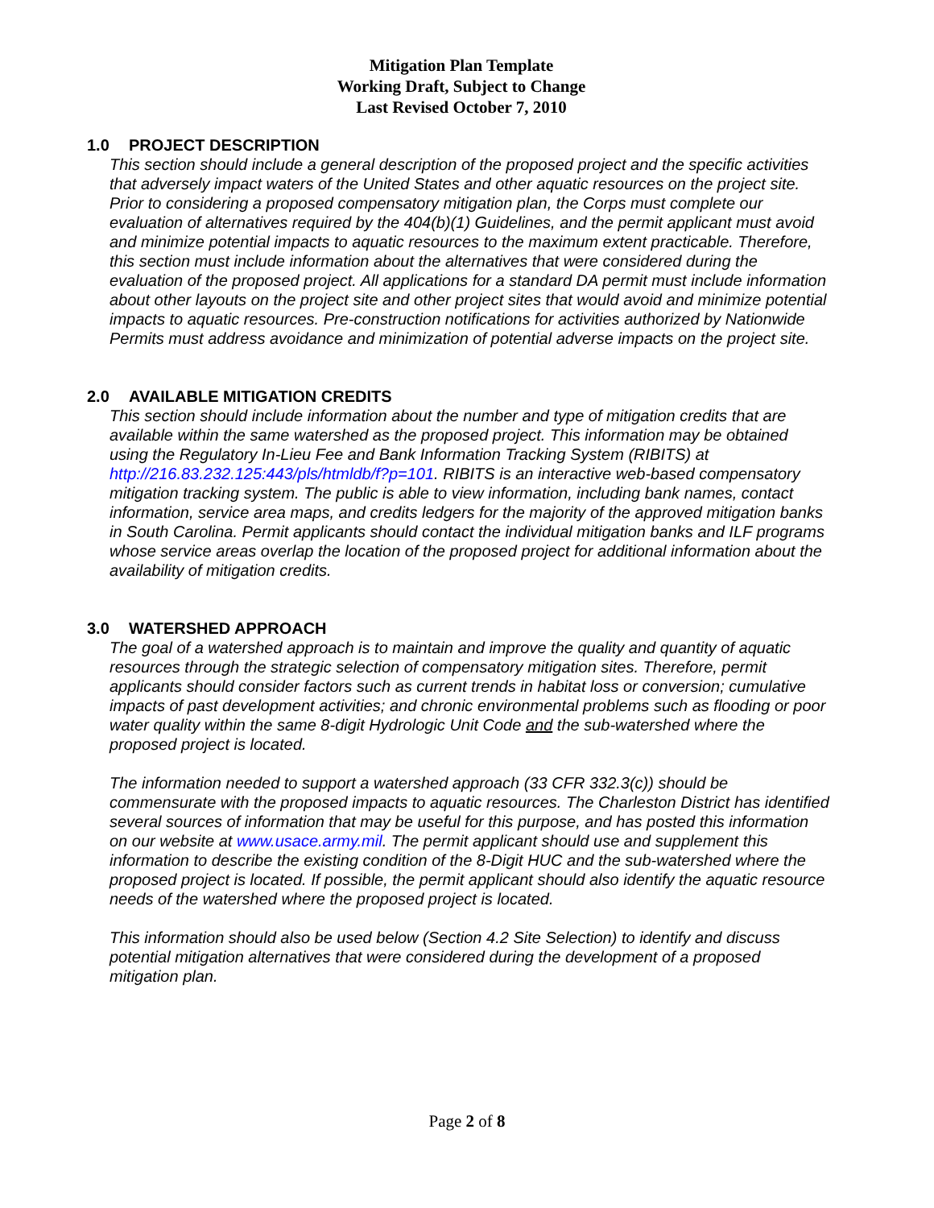Mitigation Plan Template
Working Draft, Subject to Change
Last Revised October 7, 2010
1.0 PROJECT DESCRIPTION
This section should include a general description of the proposed project and the specific activities that adversely impact waters of the United States and other aquatic resources on the project site. Prior to considering a proposed compensatory mitigation plan, the Corps must complete our evaluation of alternatives required by the 404(b)(1) Guidelines, and the permit applicant must avoid and minimize potential impacts to aquatic resources to the maximum extent practicable. Therefore, this section must include information about the alternatives that were considered during the evaluation of the proposed project. All applications for a standard DA permit must include information about other layouts on the project site and other project sites that would avoid and minimize potential impacts to aquatic resources. Pre-construction notifications for activities authorized by Nationwide Permits must address avoidance and minimization of potential adverse impacts on the project site.
2.0 AVAILABLE MITIGATION CREDITS
This section should include information about the number and type of mitigation credits that are available within the same watershed as the proposed project. This information may be obtained using the Regulatory In-Lieu Fee and Bank Information Tracking System (RIBITS) at http://216.83.232.125:443/pls/htmldb/f?p=101. RIBITS is an interactive web-based compensatory mitigation tracking system. The public is able to view information, including bank names, contact information, service area maps, and credits ledgers for the majority of the approved mitigation banks in South Carolina. Permit applicants should contact the individual mitigation banks and ILF programs whose service areas overlap the location of the proposed project for additional information about the availability of mitigation credits.
3.0 WATERSHED APPROACH
The goal of a watershed approach is to maintain and improve the quality and quantity of aquatic resources through the strategic selection of compensatory mitigation sites. Therefore, permit applicants should consider factors such as current trends in habitat loss or conversion; cumulative impacts of past development activities; and chronic environmental problems such as flooding or poor water quality within the same 8-digit Hydrologic Unit Code and the sub-watershed where the proposed project is located.
The information needed to support a watershed approach (33 CFR 332.3(c)) should be commensurate with the proposed impacts to aquatic resources. The Charleston District has identified several sources of information that may be useful for this purpose, and has posted this information on our website at www.usace.army.mil. The permit applicant should use and supplement this information to describe the existing condition of the 8-Digit HUC and the sub-watershed where the proposed project is located. If possible, the permit applicant should also identify the aquatic resource needs of the watershed where the proposed project is located.
This information should also be used below (Section 4.2 Site Selection) to identify and discuss potential mitigation alternatives that were considered during the development of a proposed mitigation plan.
Page 2 of 8